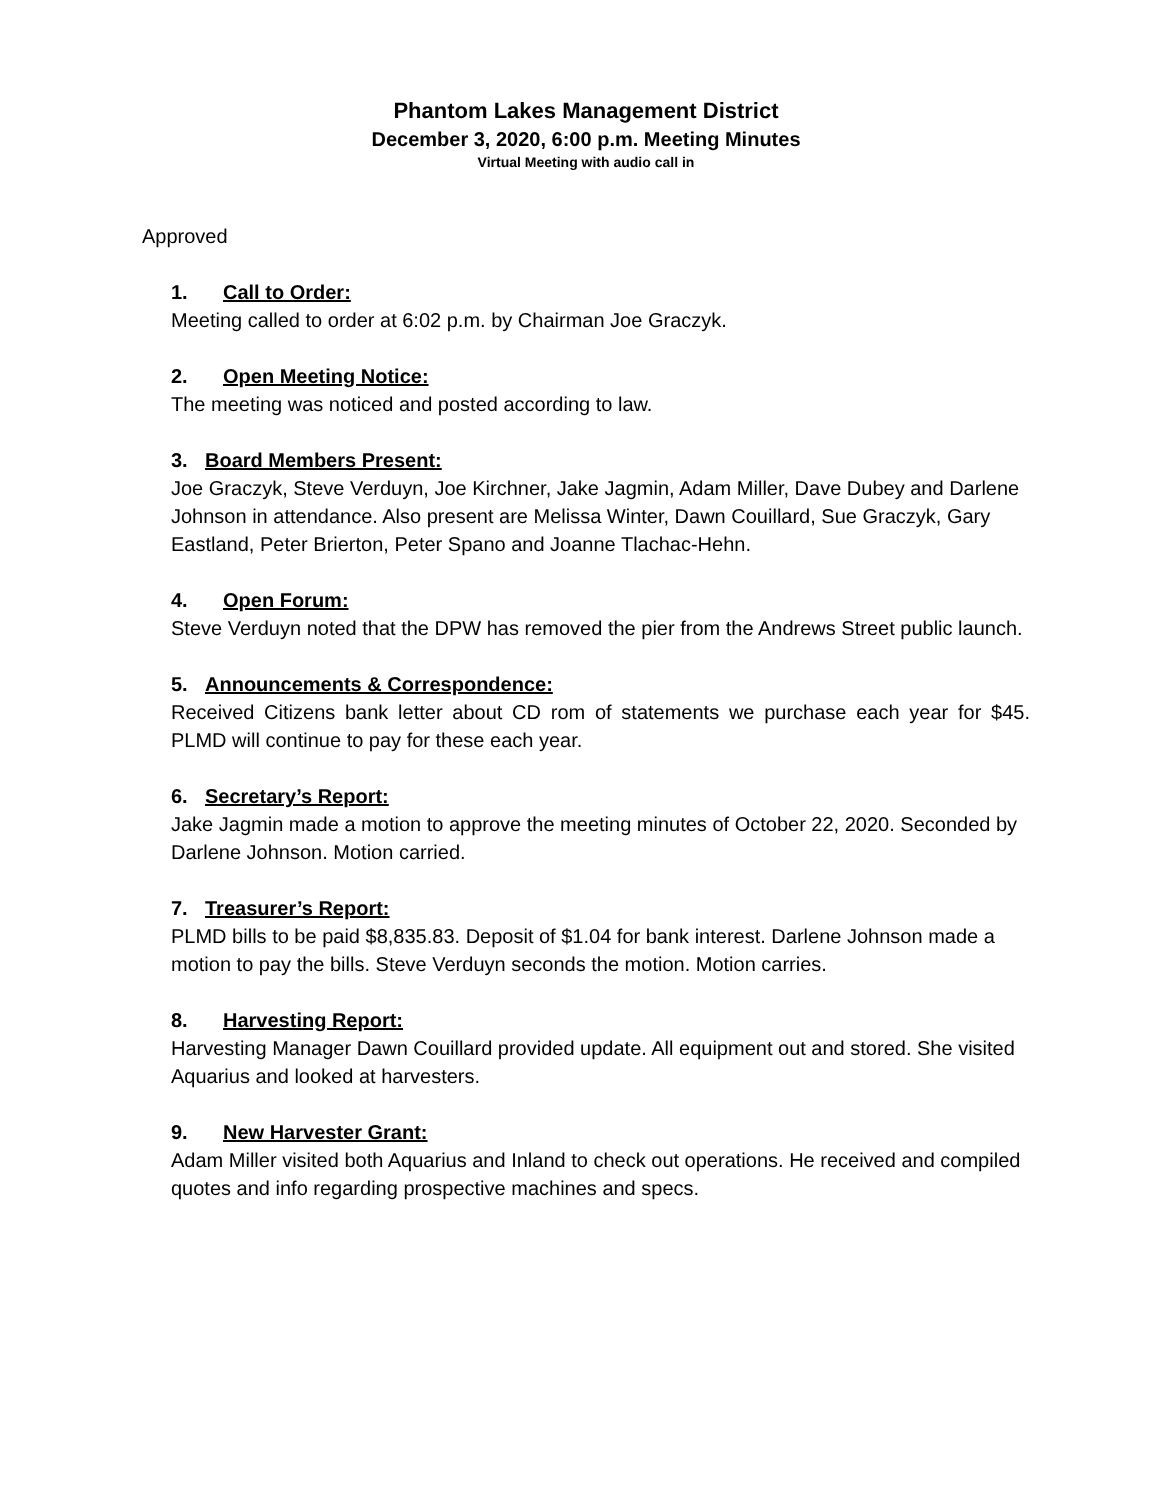Phantom Lakes Management District
December 3, 2020, 6:00 p.m. Meeting Minutes
Virtual Meeting with audio call in
Approved
1. Call to Order:
Meeting called to order at 6:02 p.m. by Chairman Joe Graczyk.
2. Open Meeting Notice:
The meeting was noticed and posted according to law.
3. Board Members Present:
Joe Graczyk, Steve Verduyn, Joe Kirchner, Jake Jagmin, Adam Miller, Dave Dubey and Darlene Johnson in attendance. Also present are Melissa Winter, Dawn Couillard, Sue Graczyk, Gary Eastland, Peter Brierton, Peter Spano and Joanne Tlachac-Hehn.
4. Open Forum:
Steve Verduyn noted that the DPW has removed the pier from the Andrews Street public launch.
5. Announcements & Correspondence:
Received Citizens bank letter about CD rom of statements we purchase each year for $45. PLMD will continue to pay for these each year.
6. Secretary’s Report:
Jake Jagmin made a motion to approve the meeting minutes of October 22, 2020. Seconded by Darlene Johnson. Motion carried.
7. Treasurer’s Report:
PLMD bills to be paid $8,835.83. Deposit of $1.04 for bank interest. Darlene Johnson made a motion to pay the bills. Steve Verduyn seconds the motion. Motion carries.
8. Harvesting Report:
Harvesting Manager Dawn Couillard provided update. All equipment out and stored. She visited Aquarius and looked at harvesters.
9. New Harvester Grant:
Adam Miller visited both Aquarius and Inland to check out operations. He received and compiled quotes and info regarding prospective machines and specs.